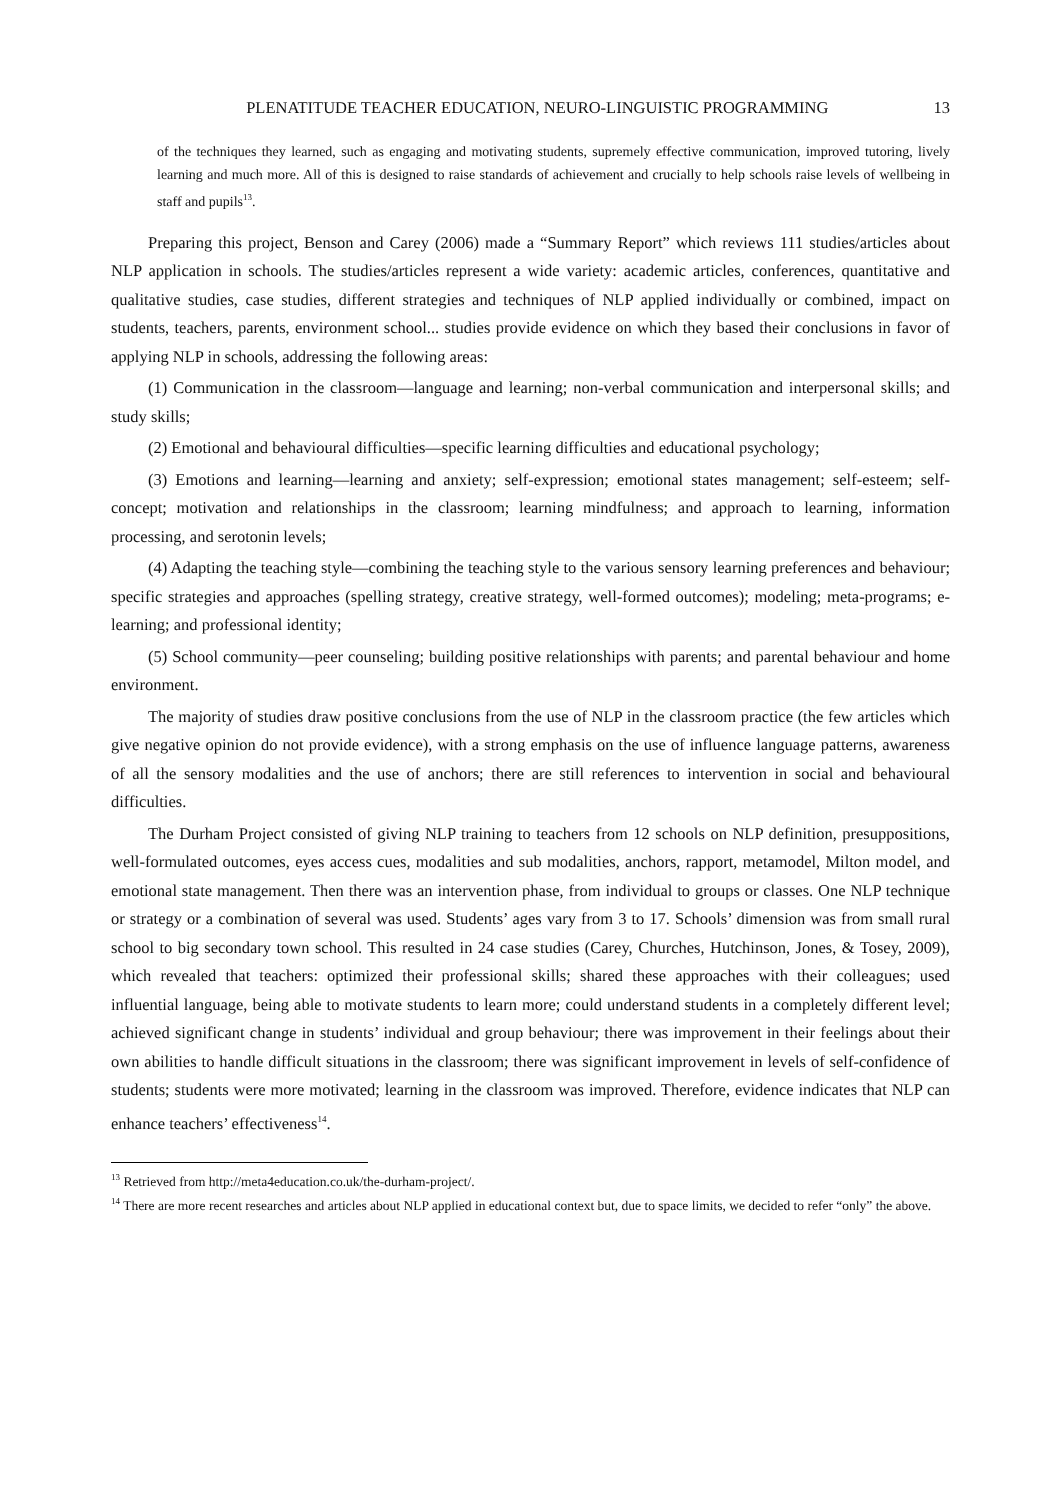PLENATITUDE TEACHER EDUCATION, NEURO-LINGUISTIC PROGRAMMING 13
of the techniques they learned, such as engaging and motivating students, supremely effective communication, improved tutoring, lively learning and much more. All of this is designed to raise standards of achievement and crucially to help schools raise levels of wellbeing in staff and pupils<sup>13</sup>.
Preparing this project, Benson and Carey (2006) made a “Summary Report” which reviews 111 studies/articles about NLP application in schools. The studies/articles represent a wide variety: academic articles, conferences, quantitative and qualitative studies, case studies, different strategies and techniques of NLP applied individually or combined, impact on students, teachers, parents, environment school... studies provide evidence on which they based their conclusions in favor of applying NLP in schools, addressing the following areas:
(1) Communication in the classroom—language and learning; non-verbal communication and interpersonal skills; and study skills;
(2) Emotional and behavioural difficulties—specific learning difficulties and educational psychology;
(3) Emotions and learning—learning and anxiety; self-expression; emotional states management; self-esteem; self-concept; motivation and relationships in the classroom; learning mindfulness; and approach to learning, information processing, and serotonin levels;
(4) Adapting the teaching style—combining the teaching style to the various sensory learning preferences and behaviour; specific strategies and approaches (spelling strategy, creative strategy, well-formed outcomes); modeling; meta-programs; e-learning; and professional identity;
(5) School community—peer counseling; building positive relationships with parents; and parental behaviour and home environment.
The majority of studies draw positive conclusions from the use of NLP in the classroom practice (the few articles which give negative opinion do not provide evidence), with a strong emphasis on the use of influence language patterns, awareness of all the sensory modalities and the use of anchors; there are still references to intervention in social and behavioural difficulties.
The Durham Project consisted of giving NLP training to teachers from 12 schools on NLP definition, presuppositions, well-formulated outcomes, eyes access cues, modalities and sub modalities, anchors, rapport, metamodel, Milton model, and emotional state management. Then there was an intervention phase, from individual to groups or classes. One NLP technique or strategy or a combination of several was used. Students’ ages vary from 3 to 17. Schools’ dimension was from small rural school to big secondary town school. This resulted in 24 case studies (Carey, Churches, Hutchinson, Jones, & Tosey, 2009), which revealed that teachers: optimized their professional skills; shared these approaches with their colleagues; used influential language, being able to motivate students to learn more; could understand students in a completely different level; achieved significant change in students’ individual and group behaviour; there was improvement in their feelings about their own abilities to handle difficult situations in the classroom; there was significant improvement in levels of self-confidence of students; students were more motivated; learning in the classroom was improved. Therefore, evidence indicates that NLP can enhance teachers’ effectiveness<sup>14</sup>.
<sup>13</sup> Retrieved from http://meta4education.co.uk/the-durham-project/.
<sup>14</sup> There are more recent researches and articles about NLP applied in educational context but, due to space limits, we decided to refer “only” the above.